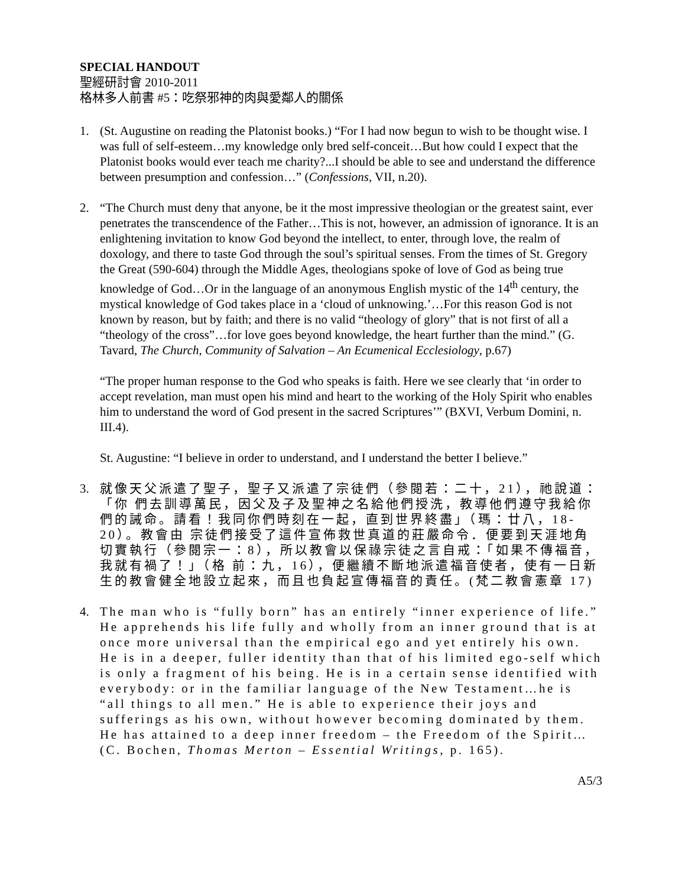SPECIAL HANDOUT
聖經研討會 2010-2011
格林多人前書 #5：吃祭邪神的肉與愛鄰人的關係
1. (St. Augustine on reading the Platonist books.) “For I had now begun to wish to be thought wise. I was full of self-esteem…my knowledge only bred self-conceit…But how could I expect that the Platonist books would ever teach me charity?...I should be able to see and understand the difference between presumption and confession…” (Confessions, VII, n.20).
2. “The Church must deny that anyone, be it the most impressive theologian or the greatest saint, ever penetrates the transcendence of the Father…This is not, however, an admission of ignorance. It is an enlightening invitation to know God beyond the intellect, to enter, through love, the realm of doxology, and there to taste God through the soul’s spiritual senses. From the times of St. Gregory the Great (590-604) through the Middle Ages, theologians spoke of love of God as being true knowledge of God…Or in the language of an anonymous English mystic of the 14<sup>th</sup> century, the mystical knowledge of God takes place in a ‘cloud of unknowing.’…For this reason God is not known by reason, but by faith; and there is no valid “theology of glory” that is not first of all a “theology of the cross”…for love goes beyond knowledge, the heart further than the mind.” (G. Tavard, The Church, Community of Salvation – An Ecumenical Ecclesiology, p.67)
“The proper human response to the God who speaks is faith. Here we see clearly that ‘in order to accept revelation, man must open his mind and heart to the working of the Holy Spirit who enables him to understand the word of God present in the sacred Scriptures’” (BXVI, Verbum Domini, n. III.4).
St. Augustine: “I believe in order to understand, and I understand the better I believe.”
3. 就像天父派遣了聖子，聖子又派遣了宗徒們（參閱若：二十，21），祂說道：「你 們去訓導萬民，因父及子及聖神之名給他們授洗，教導他們遵守我給你們的誡命。請看！我同你們時刻在一起，直到世界終盡」（瑪：廿八，18-20）。教會由 宗徒們接受了這件宣佈救世真道的莊嚴命令．便要到天涯地角切實執行（參閱宗一：8），所以教會以保祿宗徒之言自戒：「如果不傳福音，我就有禍了！」（格 前：九，16），便繼續不斷地派遣福音使者，使有一日新生的教會健全地設立起來，而且也負起宣傳福音的責任。(梵二教會憲章 17)
4. The man who is “fully born” has an entirely “inner experience of life.” He apprehends his life fully and wholly from an inner ground that is at once more universal than the empirical ego and yet entirely his own. He is in a deeper, fuller identity than that of his limited ego-self which is only a fragment of his being. He is in a certain sense identified with everybody: or in the familiar language of the New Testament…he is “all things to all men.” He is able to experience their joys and sufferings as his own, without however becoming dominated by them. He has attained to a deep inner freedom – the Freedom of the Spirit…(C. Bochen, Thomas Merton – Essential Writings, p. 165).
A5/3